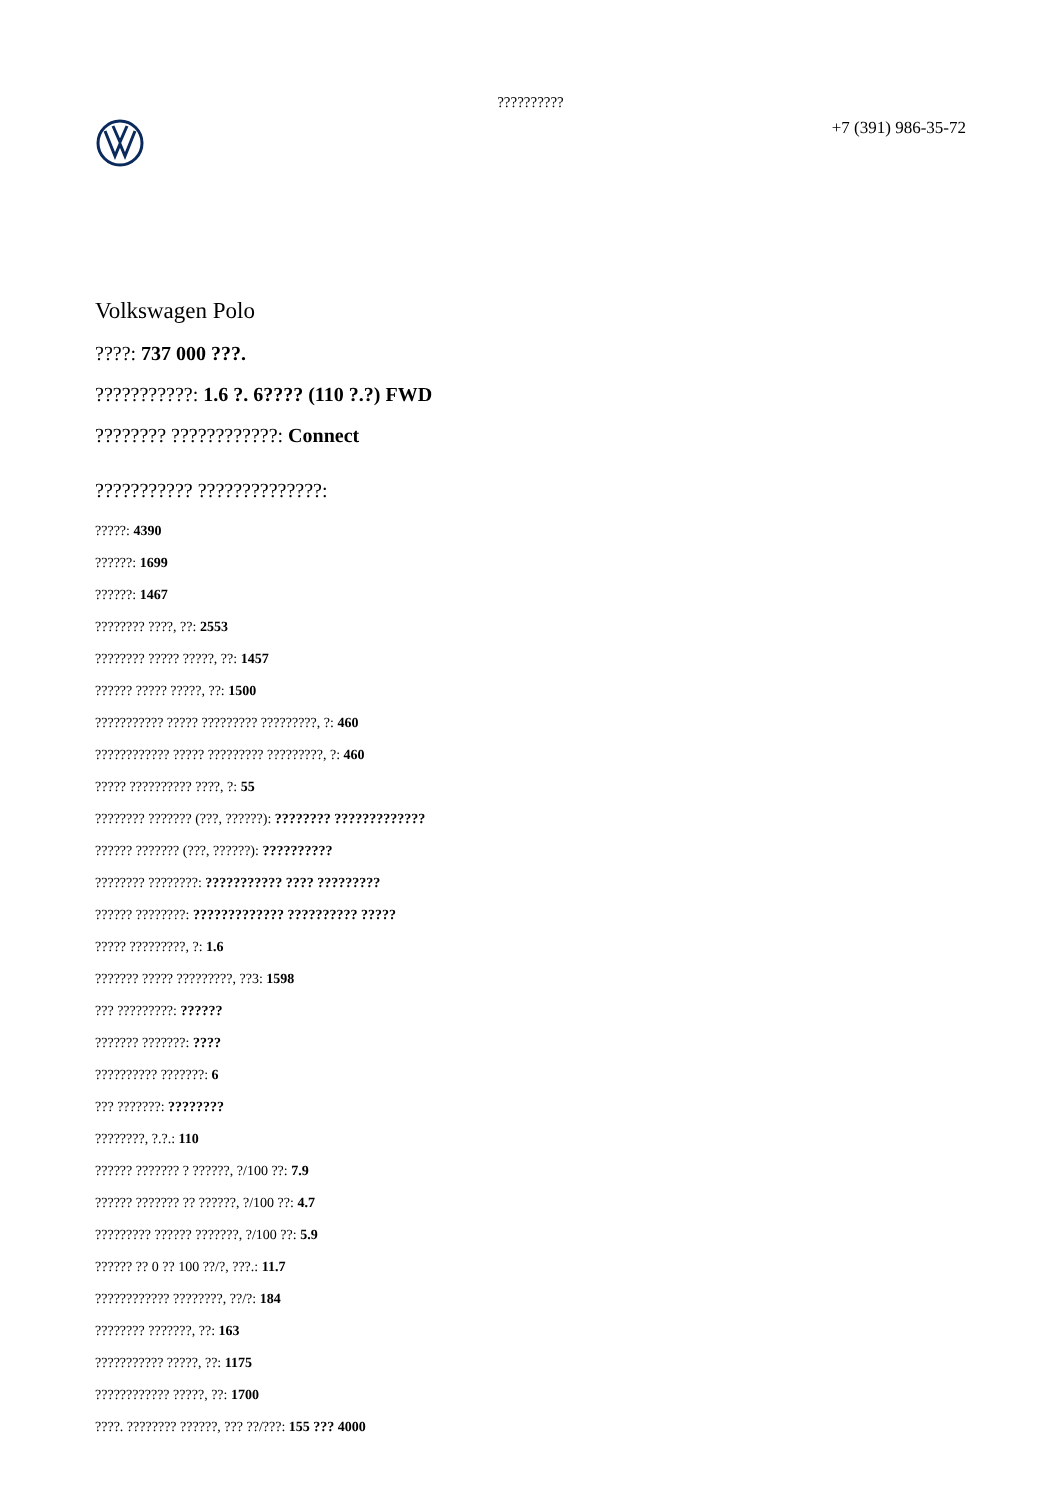??????????
+7 (391) 986-35-72
Volkswagen Polo
????: 737 000 ???.
???????????: 1.6 ?. 6???? (110 ?.?) FWD
???????? ????????????: Connect
??????????? ??????????????:
?????: 4390
??????: 1699
??????: 1467
???????? ????, ??: 2553
???????? ????? ?????, ??: 1457
?????? ????? ?????, ??: 1500
??????????? ????? ????????? ?????????, ?: 460
???????????? ????? ????????? ?????????, ?: 460
????? ?????????? ????, ?: 55
???????? ??????? (???, ??????): ???????? ?????????????
?????? ??????? (???, ??????): ??????????
???????? ????????: ??????????? ???? ?????????
?????? ????????: ????????????? ?????????? ?????
????? ?????????, ?: 1.6
??????? ????? ?????????, ??3: 1598
??? ?????????: ??????
??????? ???????: ????
?????????? ???????: 6
??? ???????: ????????
????????, ?.?.: 110
?????? ??????? ? ??????, ?/100 ??: 7.9
?????? ??????? ?? ??????, ?/100 ??: 4.7
????????? ?????? ???????, ?/100 ??: 5.9
?????? ?? 0 ?? 100 ??/?, ???.: 11.7
???????????? ????????, ??/?: 184
???????? ???????, ??: 163
??????????? ?????, ??: 1175
???????????? ?????, ??: 1700
????. ???????? ??????, ??? ??/???: 155 ??? 4000